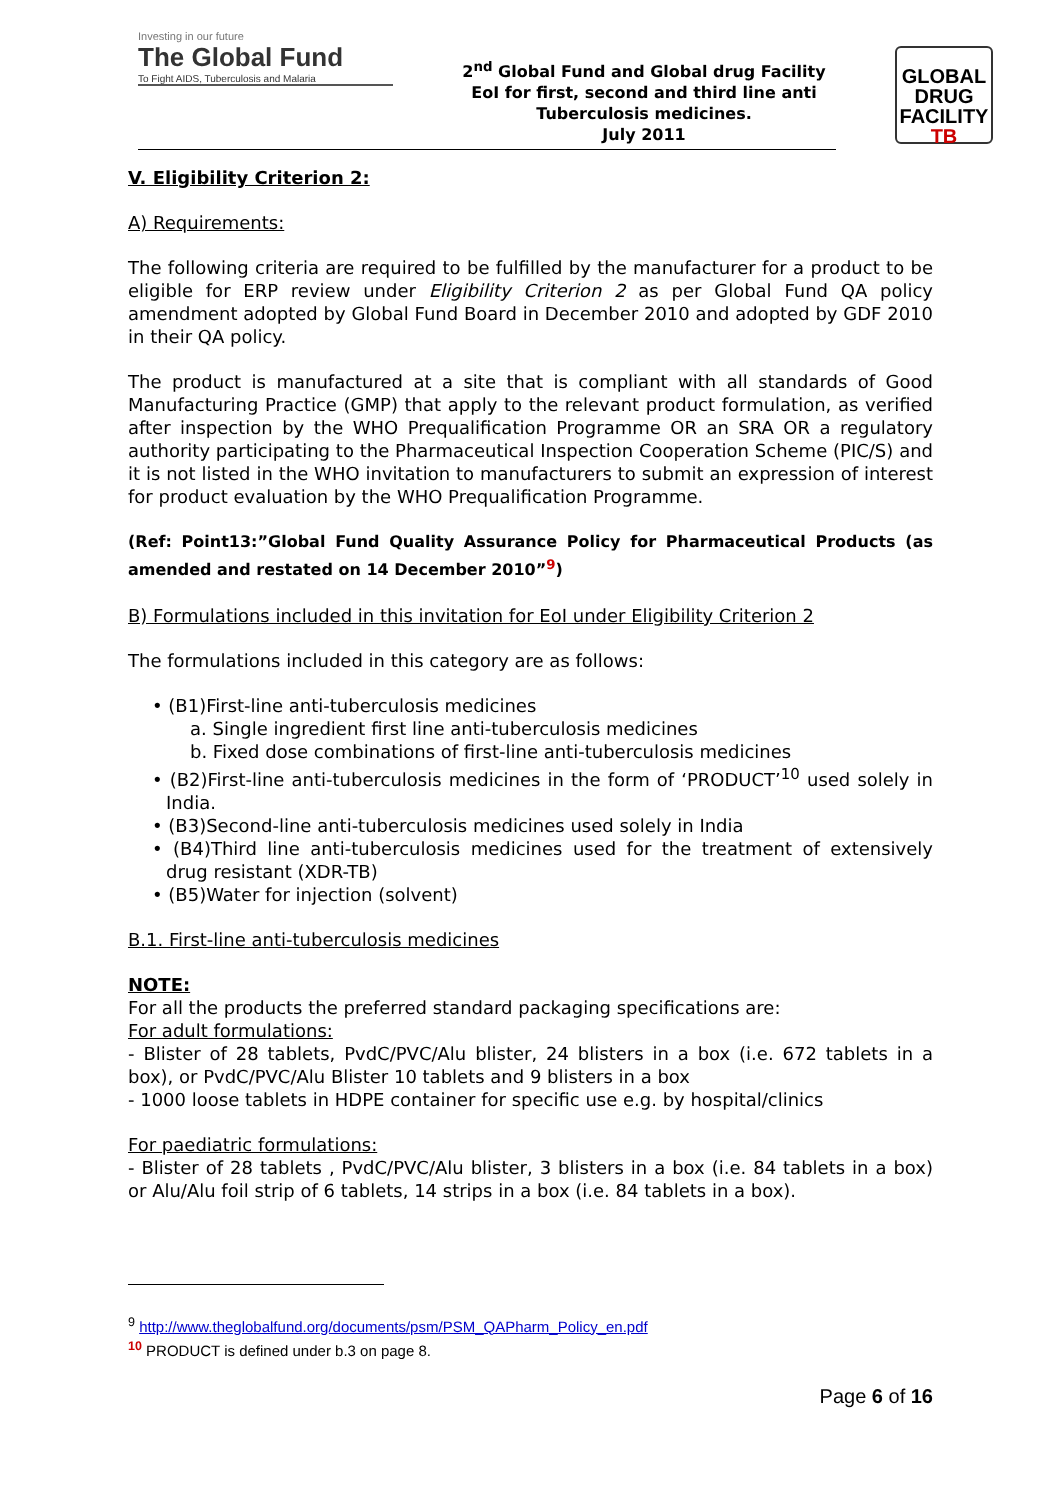Investing in our future
The Global Fund
To Fight AIDS, Tuberculosis and Malaria
2<sup>nd</sup> Global Fund and Global drug Facility
EoI for first, second and third line anti
Tuberculosis medicines.
July 2011
GLOBAL
DRUG
FACILITY
TB
V. Eligibility Criterion 2:
A) Requirements:
The following criteria are required to be fulfilled by the manufacturer for a product to be eligible for ERP review under Eligibility Criterion 2 as per Global Fund QA policy amendment adopted by Global Fund Board in December 2010 and adopted by GDF 2010 in their QA policy.
The product is manufactured at a site that is compliant with all standards of Good Manufacturing Practice (GMP) that apply to the relevant product formulation, as verified after inspection by the WHO Prequalification Programme OR an SRA OR a regulatory authority participating to the Pharmaceutical Inspection Cooperation Scheme (PIC/S) and it is not listed in the WHO invitation to manufacturers to submit an expression of interest for product evaluation by the WHO Prequalification Programme.
(Ref: Point13:”Global Fund Quality Assurance Policy for Pharmaceutical Products (as amended and restated on 14 December 2010”<sup>9</sup>)
B) Formulations included in this invitation for EoI under Eligibility Criterion 2
The formulations included in this category are as follows:
• (B1)First-line anti-tuberculosis medicines
a. Single ingredient first line anti-tuberculosis medicines
b. Fixed dose combinations of first-line anti-tuberculosis medicines
• (B2)First-line anti-tuberculosis medicines in the form of ‘PRODUCT’<sup>10</sup> used solely in India.
• (B3)Second-line anti-tuberculosis medicines used solely in India
• (B4)Third line anti-tuberculosis medicines used for the treatment of extensively drug resistant (XDR-TB)
• (B5)Water for injection (solvent)
B.1. First-line anti-tuberculosis medicines
NOTE:
For all the products the preferred standard packaging specifications are:
For adult formulations:
- Blister of 28 tablets, PvdC/PVC/Alu blister, 24 blisters in a box (i.e. 672 tablets in a box), or PvdC/PVC/Alu Blister 10 tablets and 9 blisters in a box
- 1000 loose tablets in HDPE container for specific use e.g. by hospital/clinics
For paediatric formulations:
- Blister of 28 tablets , PvdC/PVC/Alu blister, 3 blisters in a box (i.e. 84 tablets in a box) or Alu/Alu foil strip of 6 tablets, 14 strips in a box (i.e. 84 tablets in a box).
<sup>9</sup> http://www.theglobalfund.org/documents/psm/PSM_QAPharm_Policy_en.pdf
<sup>10</sup> PRODUCT is defined under b.3 on page 8.
Page 6 of 16